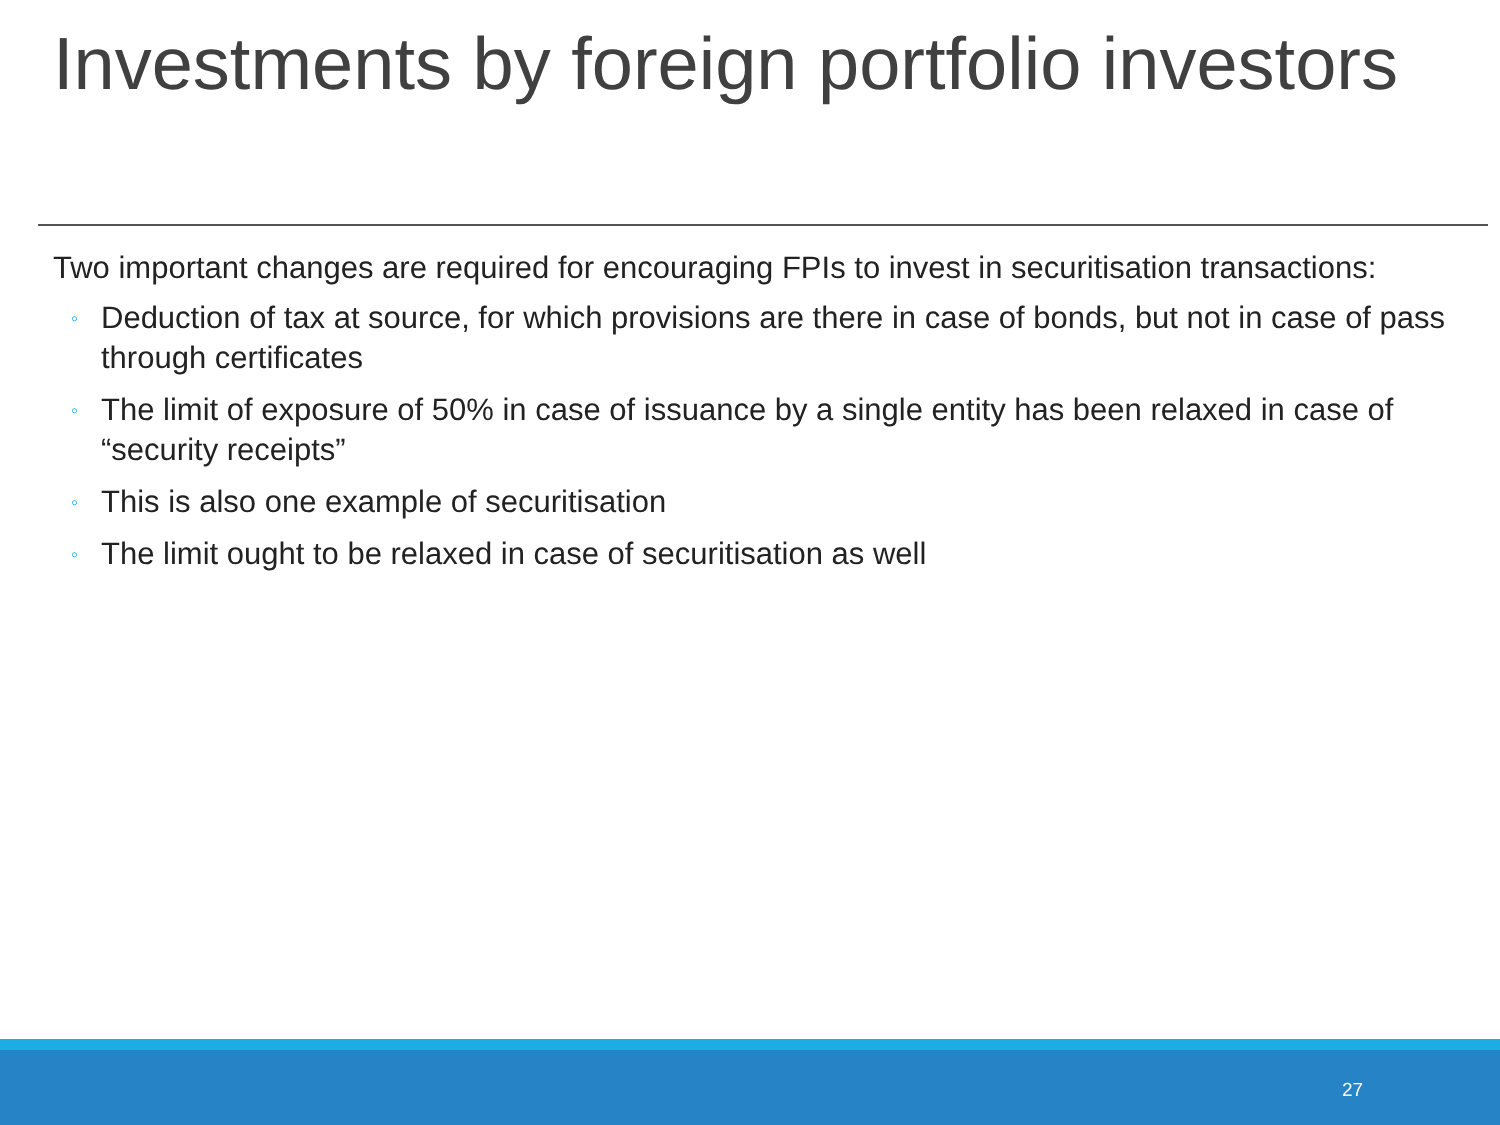Investments by foreign portfolio investors
Two important changes are required for encouraging FPIs to invest in securitisation transactions:
◦ Deduction of tax at source, for which provisions are there in case of bonds, but not in case of pass through certificates
◦ The limit of exposure of 50% in case of issuance by a single entity has been relaxed in case of “security receipts”
◦ This is also one example of securitisation
◦ The limit ought to be relaxed in case of securitisation as well
27